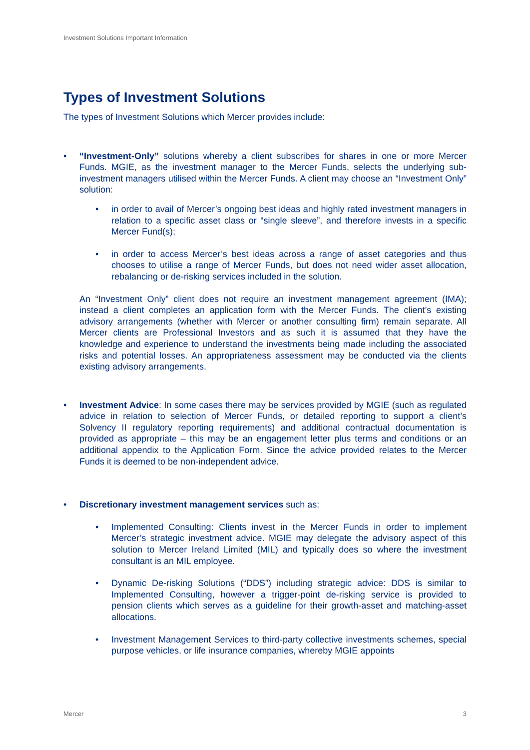Investment Solutions Important Information
Types of Investment Solutions
The types of Investment Solutions which Mercer provides include:
• “Investment-Only” solutions whereby a client subscribes for shares in one or more Mercer Funds. MGIE, as the investment manager to the Mercer Funds, selects the underlying sub-investment managers utilised within the Mercer Funds. A client may choose an “Investment Only” solution:
• in order to avail of Mercer’s ongoing best ideas and highly rated investment managers in relation to a specific asset class or “single sleeve”, and therefore invests in a specific Mercer Fund(s);
• in order to access Mercer’s best ideas across a range of asset categories and thus chooses to utilise a range of Mercer Funds, but does not need wider asset allocation, rebalancing or de-risking services included in the solution.
An “Investment Only” client does not require an investment management agreement (IMA); instead a client completes an application form with the Mercer Funds. The client’s existing advisory arrangements (whether with Mercer or another consulting firm) remain separate. All Mercer clients are Professional Investors and as such it is assumed that they have the knowledge and experience to understand the investments being made including the associated risks and potential losses. An appropriateness assessment may be conducted via the clients existing advisory arrangements.
• Investment Advice: In some cases there may be services provided by MGIE (such as regulated advice in relation to selection of Mercer Funds, or detailed reporting to support a client’s Solvency II regulatory reporting requirements) and additional contractual documentation is provided as appropriate – this may be an engagement letter plus terms and conditions or an additional appendix to the Application Form. Since the advice provided relates to the Mercer Funds it is deemed to be non-independent advice.
• Discretionary investment management services such as:
• Implemented Consulting: Clients invest in the Mercer Funds in order to implement Mercer’s strategic investment advice. MGIE may delegate the advisory aspect of this solution to Mercer Ireland Limited (MIL) and typically does so where the investment consultant is an MIL employee.
• Dynamic De-risking Solutions (“DDS”) including strategic advice: DDS is similar to Implemented Consulting, however a trigger-point de-risking service is provided to pension clients which serves as a guideline for their growth-asset and matching-asset allocations.
• Investment Management Services to third-party collective investments schemes, special purpose vehicles, or life insurance companies, whereby MGIE appoints
Mercer 3